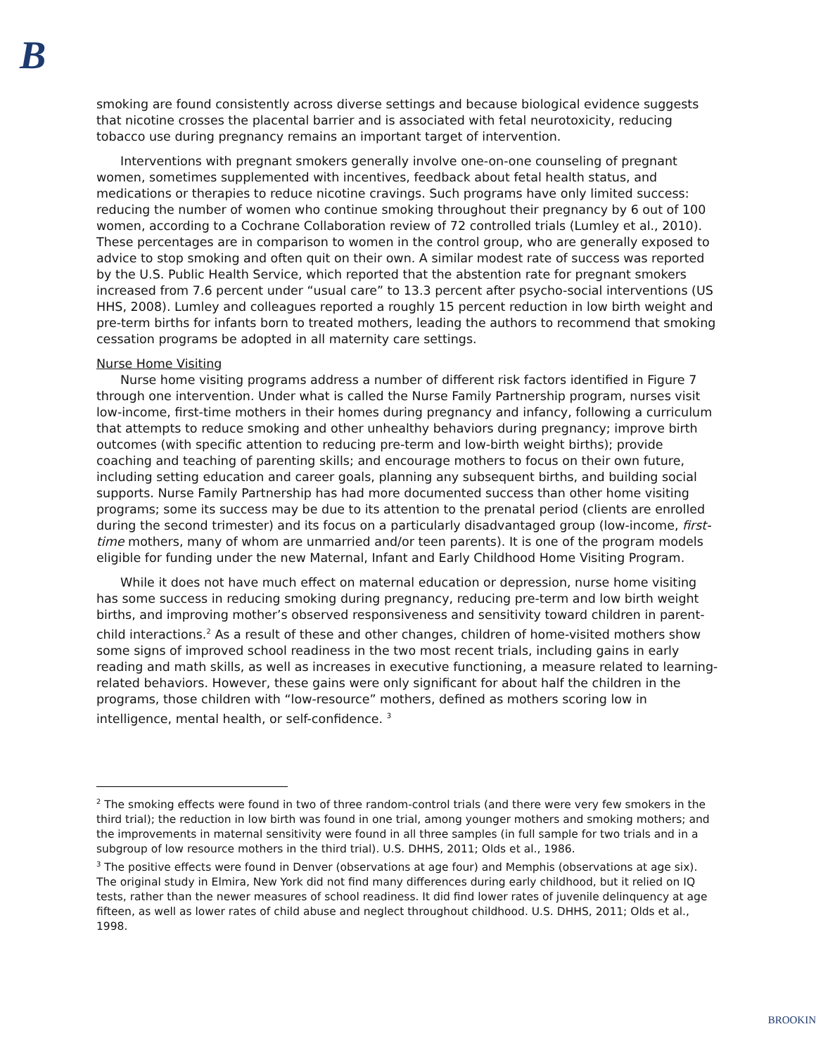B
smoking are found consistently across diverse settings and because biological evidence suggests that nicotine crosses the placental barrier and is associated with fetal neurotoxicity, reducing tobacco use during pregnancy remains an important target of intervention.
Interventions with pregnant smokers generally involve one-on-one counseling of pregnant women, sometimes supplemented with incentives, feedback about fetal health status, and medications or therapies to reduce nicotine cravings. Such programs have only limited success: reducing the number of women who continue smoking throughout their pregnancy by 6 out of 100 women, according to a Cochrane Collaboration review of 72 controlled trials (Lumley et al., 2010). These percentages are in comparison to women in the control group, who are generally exposed to advice to stop smoking and often quit on their own. A similar modest rate of success was reported by the U.S. Public Health Service, which reported that the abstention rate for pregnant smokers increased from 7.6 percent under “usual care” to 13.3 percent after psycho-social interventions (US HHS, 2008). Lumley and colleagues reported a roughly 15 percent reduction in low birth weight and pre-term births for infants born to treated mothers, leading the authors to recommend that smoking cessation programs be adopted in all maternity care settings.
Nurse Home Visiting
Nurse home visiting programs address a number of different risk factors identified in Figure 7 through one intervention. Under what is called the Nurse Family Partnership program, nurses visit low-income, first-time mothers in their homes during pregnancy and infancy, following a curriculum that attempts to reduce smoking and other unhealthy behaviors during pregnancy; improve birth outcomes (with specific attention to reducing pre-term and low-birth weight births); provide coaching and teaching of parenting skills; and encourage mothers to focus on their own future, including setting education and career goals, planning any subsequent births, and building social supports. Nurse Family Partnership has had more documented success than other home visiting programs; some its success may be due to its attention to the prenatal period (clients are enrolled during the second trimester) and its focus on a particularly disadvantaged group (low-income, first-time mothers, many of whom are unmarried and/or teen parents). It is one of the program models eligible for funding under the new Maternal, Infant and Early Childhood Home Visiting Program.
While it does not have much effect on maternal education or depression, nurse home visiting has some success in reducing smoking during pregnancy, reducing pre-term and low birth weight births, and improving mother’s observed responsiveness and sensitivity toward children in parent-child interactions.<sup>2</sup> As a result of these and other changes, children of home-visited mothers show some signs of improved school readiness in the two most recent trials, including gains in early reading and math skills, as well as increases in executive functioning, a measure related to learning-related behaviors. However, these gains were only significant for about half the children in the programs, those children with “low-resource” mothers, defined as mothers scoring low in intelligence, mental health, or self-confidence. <sup>3</sup>
<sup>2</sup> The smoking effects were found in two of three random-control trials (and there were very few smokers in the third trial); the reduction in low birth was found in one trial, among younger mothers and smoking mothers; and the improvements in maternal sensitivity were found in all three samples (in full sample for two trials and in a subgroup of low resource mothers in the third trial). U.S. DHHS, 2011; Olds et al., 1986.
<sup>3</sup> The positive effects were found in Denver (observations at age four) and Memphis (observations at age six). The original study in Elmira, New York did not find many differences during early childhood, but it relied on IQ tests, rather than the newer measures of school readiness. It did find lower rates of juvenile delinquency at age fifteen, as well as lower rates of child abuse and neglect throughout childhood. U.S. DHHS, 2011; Olds et al., 1998.
BROOKIN